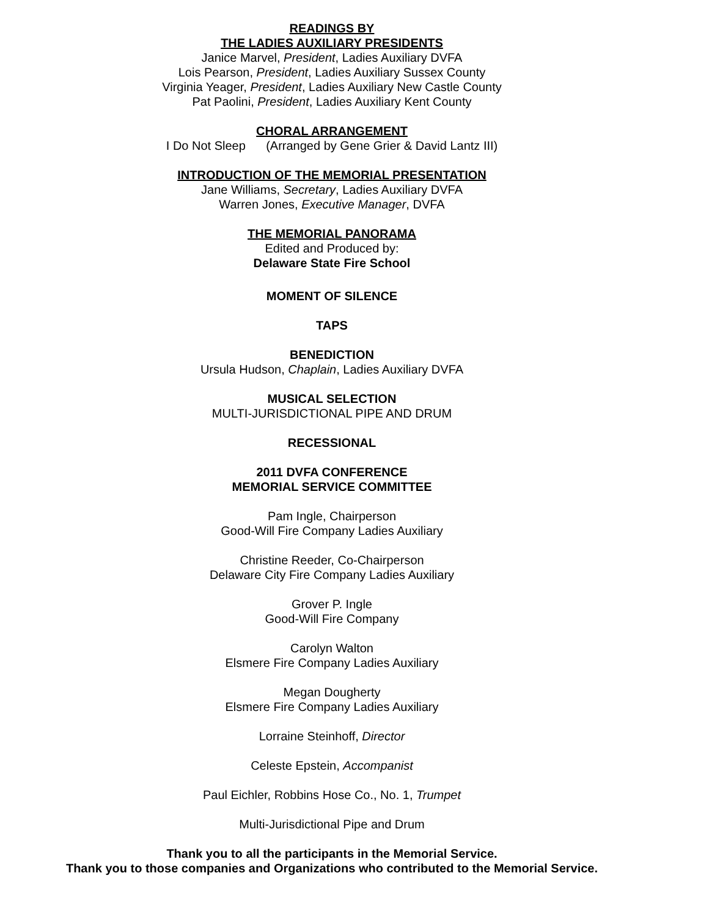READINGS BY
THE LADIES AUXILIARY PRESIDENTS
Janice Marvel, President, Ladies Auxiliary DVFA
Lois Pearson, President, Ladies Auxiliary Sussex County
Virginia Yeager, President, Ladies Auxiliary New Castle County
Pat Paolini, President, Ladies Auxiliary Kent County
CHORAL ARRANGEMENT
I Do Not Sleep (Arranged by Gene Grier & David Lantz III)
INTRODUCTION OF THE MEMORIAL PRESENTATION
Jane Williams, Secretary, Ladies Auxiliary DVFA
Warren Jones, Executive Manager, DVFA
THE MEMORIAL PANORAMA
Edited and Produced by:
Delaware State Fire School
MOMENT OF SILENCE
TAPS
BENEDICTION
Ursula Hudson, Chaplain, Ladies Auxiliary DVFA
MUSICAL SELECTION
MULTI-JURISDICTIONAL PIPE AND DRUM
RECESSIONAL
2011 DVFA CONFERENCE
MEMORIAL SERVICE COMMITTEE
Pam Ingle, Chairperson
Good-Will Fire Company Ladies Auxiliary
Christine Reeder, Co-Chairperson
Delaware City Fire Company Ladies Auxiliary
Grover P. Ingle
Good-Will Fire Company
Carolyn Walton
Elsmere Fire Company Ladies Auxiliary
Megan Dougherty
Elsmere Fire Company Ladies Auxiliary
Lorraine Steinhoff, Director
Celeste Epstein, Accompanist
Paul Eichler, Robbins Hose Co., No. 1, Trumpet
Multi-Jurisdictional Pipe and Drum
Thank you to all the participants in the Memorial Service.
Thank you to those companies and Organizations who contributed to the Memorial Service.